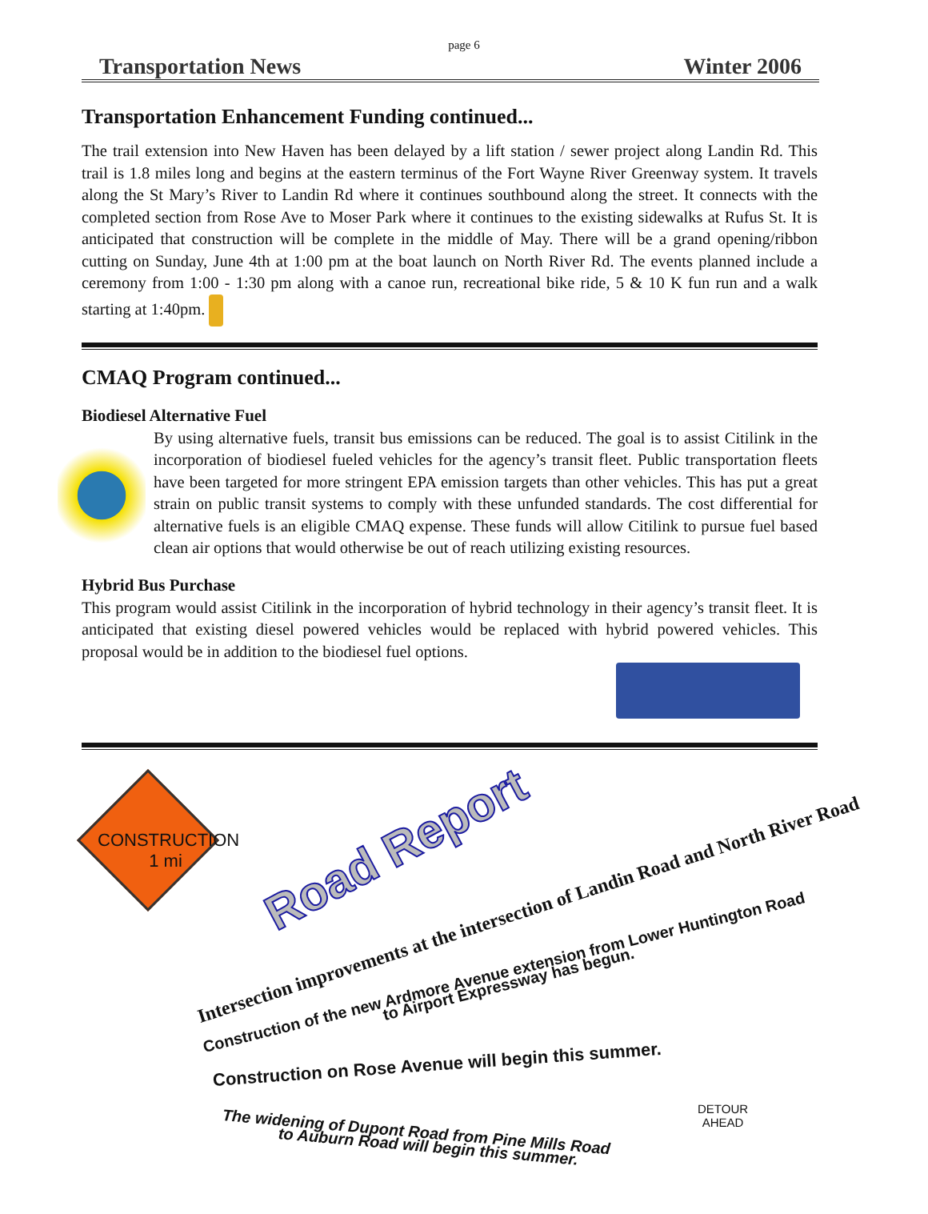page 6
Transportation News Winter 2006
Transportation Enhancement Funding continued...
The trail extension into New Haven has been delayed by a lift station / sewer project along Landin Rd. This trail is 1.8 miles long and begins at the eastern terminus of the Fort Wayne River Greenway system. It travels along the St Mary’s River to Landin Rd where it continues southbound along the street. It connects with the completed section from Rose Ave to Moser Park where it continues to the existing sidewalks at Rufus St. It is anticipated that construction will be complete in the middle of May. There will be a grand opening/ribbon cutting on Sunday, June 4th at 1:00 pm at the boat launch on North River Rd. The events planned include a ceremony from 1:00 - 1:30 pm along with a canoe run, recreational bike ride, 5 & 10 K fun run and a walk starting at 1:40pm.
CMAQ Program continued...
Biodiesel Alternative Fuel
By using alternative fuels, transit bus emissions can be reduced. The goal is to assist Citilink in the incorporation of biodiesel fueled vehicles for the agency’s transit fleet. Public transportation fleets have been targeted for more stringent EPA emission targets than other vehicles. This has put a great strain on public transit systems to comply with these unfunded standards. The cost differential for alternative fuels is an eligible CMAQ expense. These funds will allow Citilink to pursue fuel based clean air options that would otherwise be out of reach utilizing existing resources.
Hybrid Bus Purchase
This program would assist Citilink in the incorporation of hybrid technology in their agency’s transit fleet. It is anticipated that existing diesel powered vehicles would be replaced with hybrid powered vehicles. This proposal would be in addition to the biodiesel fuel options.
CONSTRUCTION
1 mi
Road Report
Intersection improvements at the intersection of Landin Road and North River Road
Construction of the new Ardmore Avenue extension from Lower Huntington Road
to Airport Expressway has begun.
Construction on Rose Avenue will begin this summer.
The widening of Dupont Road from Pine Mills Road
to Auburn Road will begin this summer.
DETOUR
AHEAD